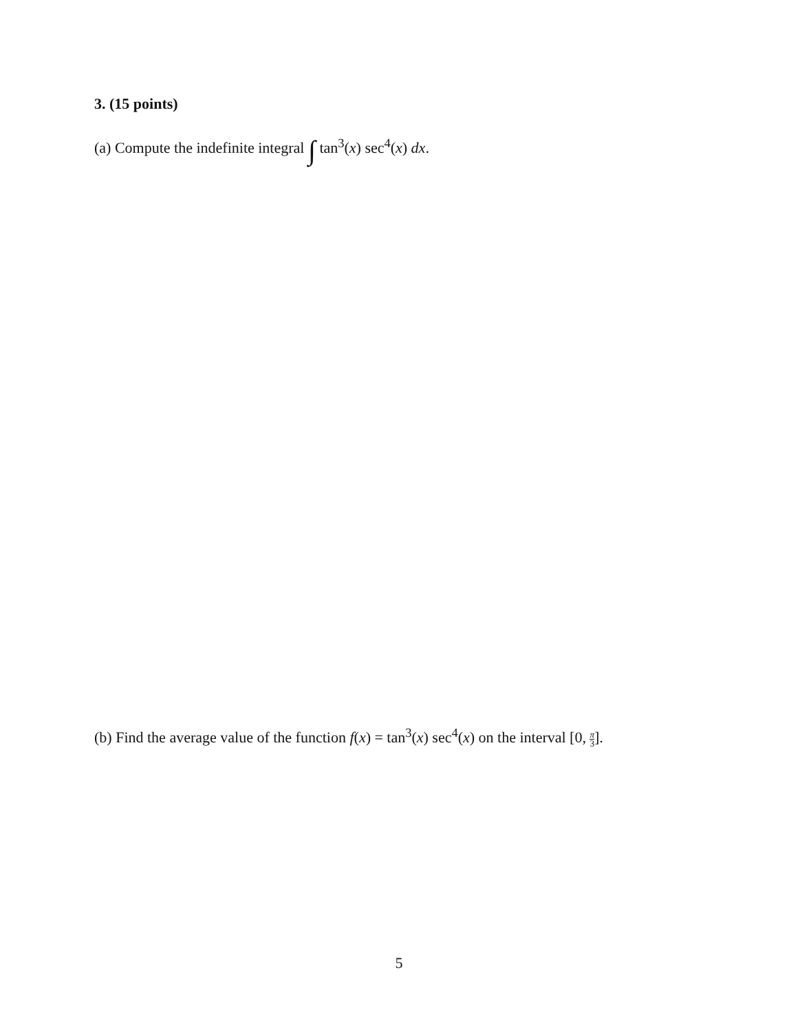3. (15 points)
(a) Compute the indefinite integral ∫ tan<sup>3</sup>(x) sec<sup>4</sup>(x) dx.
(b) Find the average value of the function f(x) = tan<sup>3</sup>(x) sec<sup>4</sup>(x) on the interval [0, π 3].
5